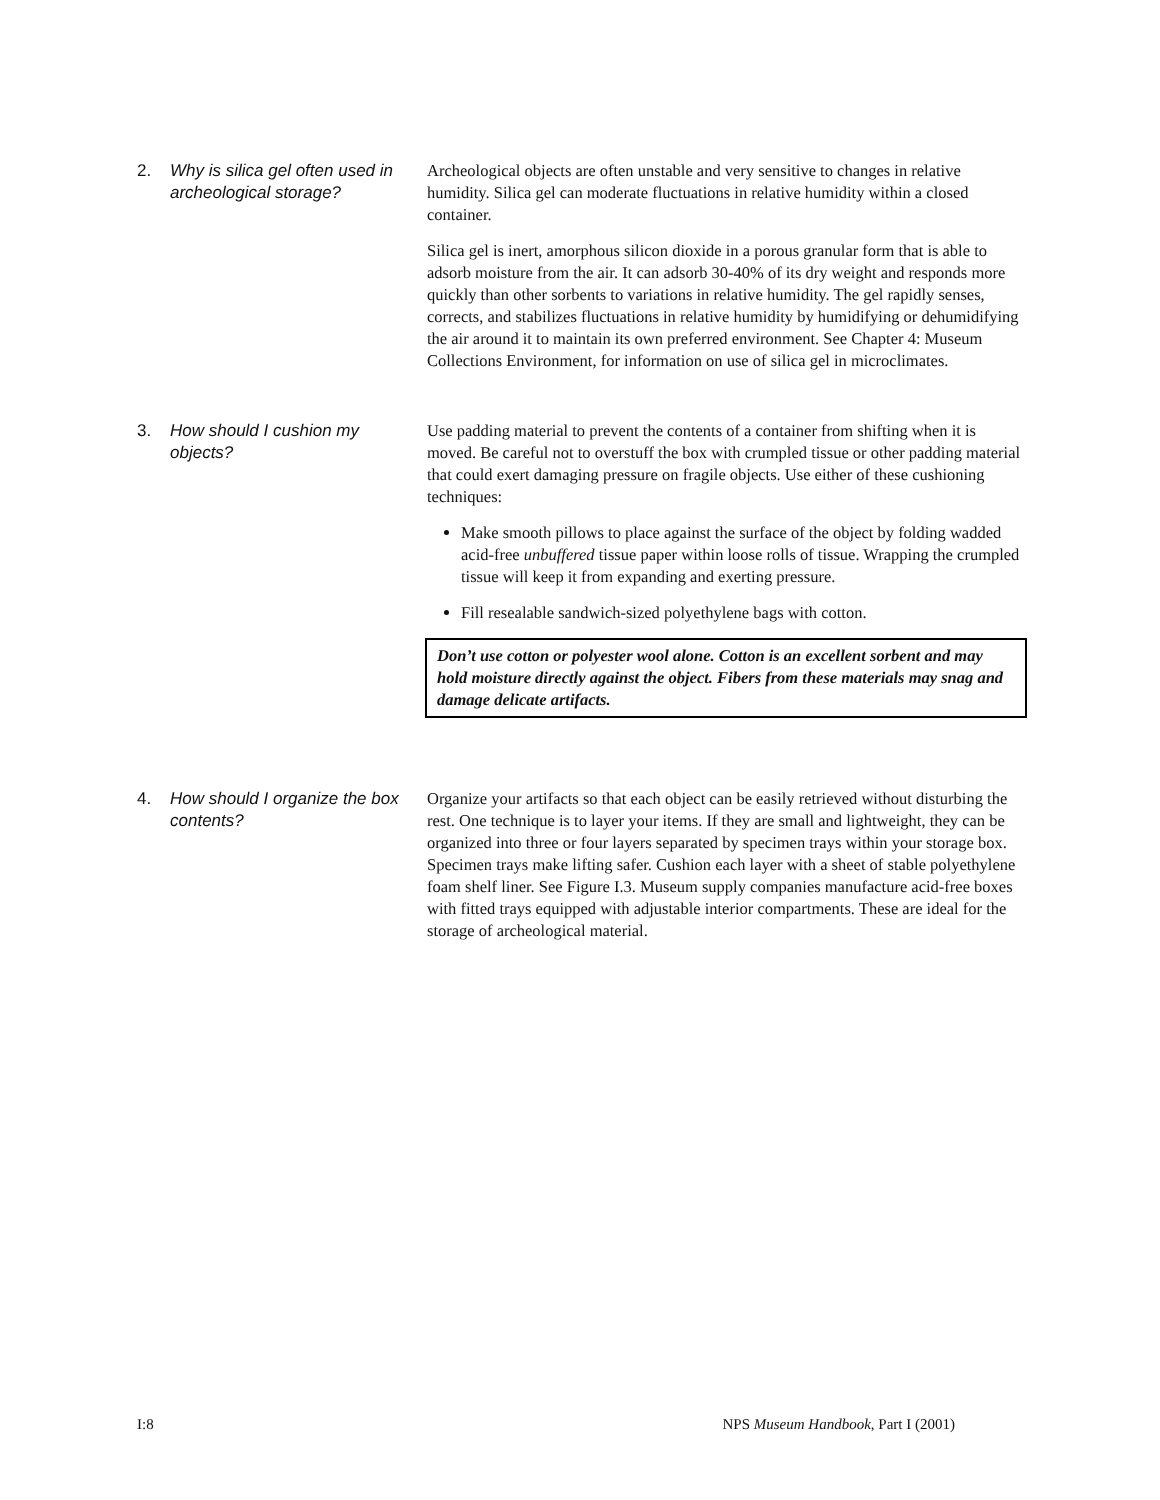2. Why is silica gel often used in archeological storage?
Archeological objects are often unstable and very sensitive to changes in relative humidity. Silica gel can moderate fluctuations in relative humidity within a closed container.
Silica gel is inert, amorphous silicon dioxide in a porous granular form that is able to adsorb moisture from the air. It can adsorb 30-40% of its dry weight and responds more quickly than other sorbents to variations in relative humidity. The gel rapidly senses, corrects, and stabilizes fluctuations in relative humidity by humidifying or dehumidifying the air around it to maintain its own preferred environment. See Chapter 4: Museum Collections Environment, for information on use of silica gel in microclimates.
3. How should I cushion my objects?
Use padding material to prevent the contents of a container from shifting when it is moved. Be careful not to overstuff the box with crumpled tissue or other padding material that could exert damaging pressure on fragile objects. Use either of these cushioning techniques:
Make smooth pillows to place against the surface of the object by folding wadded acid-free unbuffered tissue paper within loose rolls of tissue. Wrapping the crumpled tissue will keep it from expanding and exerting pressure.
Fill resealable sandwich-sized polyethylene bags with cotton.
Don’t use cotton or polyester wool alone. Cotton is an excellent sorbent and may hold moisture directly against the object. Fibers from these materials may snag and damage delicate artifacts.
4. How should I organize the box contents?
Organize your artifacts so that each object can be easily retrieved without disturbing the rest. One technique is to layer your items. If they are small and lightweight, they can be organized into three or four layers separated by specimen trays within your storage box. Specimen trays make lifting safer. Cushion each layer with a sheet of stable polyethylene foam shelf liner. See Figure I.3. Museum supply companies manufacture acid-free boxes with fitted trays equipped with adjustable interior compartments. These are ideal for the storage of archeological material.
I:8 NPS Museum Handbook, Part I (2001)